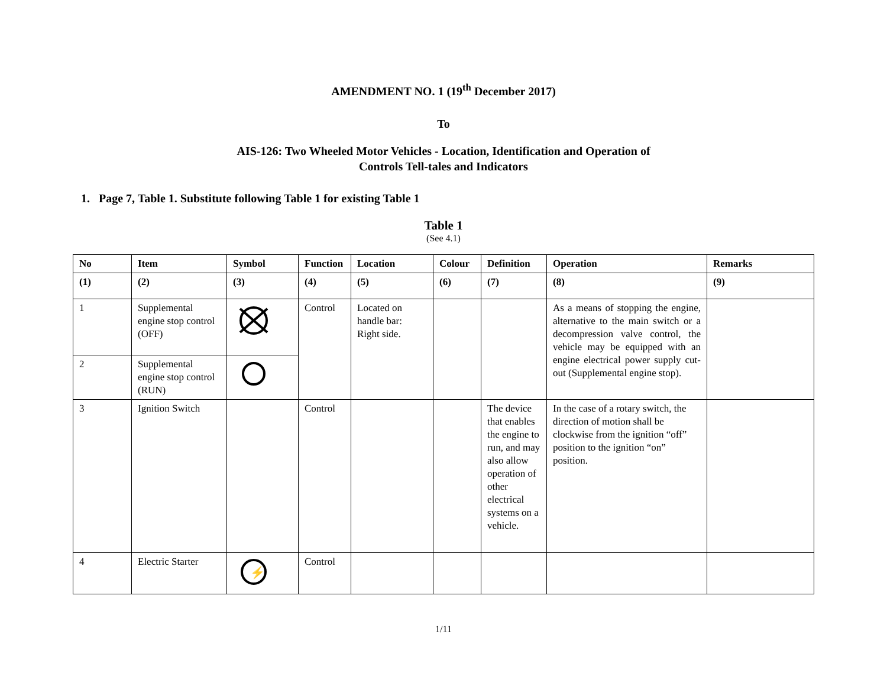AMENDMENT NO. 1 (19<sup>th</sup> December 2017)
To
AIS-126: Two Wheeled Motor Vehicles - Location, Identification and Operation of
Controls Tell-tales and Indicators
1. Page 7, Table 1. Substitute following Table 1 for existing Table 1
Table 1
(See 4.1)
| No | Item | Symbol | Function | Location | Colour | Definition | Operation | Remarks |
| --- | --- | --- | --- | --- | --- | --- | --- | --- |
| (1) | (2) | (3) | (4) | (5) | (6) | (7) | (8) | (9) |
| 1 | Supplemental engine stop control (OFF) | | Control | Located on handle bar: Right side. | | | As a means of stopping the engine, alternative to the main switch or a decompression valve control, the vehicle may be equipped with an engine electrical power supply cut-out (Supplemental engine stop). | |
| 2 | Supplemental engine stop control (RUN) | | | | | | | |
| 3 | Ignition Switch | | Control | | | The device that enables the engine to run, and may also allow operation of other electrical systems on a vehicle. | In the case of a rotary switch, the direction of motion shall be clockwise from the ignition “off” position to the ignition “on” position. | |
| 4 | Electric Starter | ⚡ | Control | | | | | |
1/11